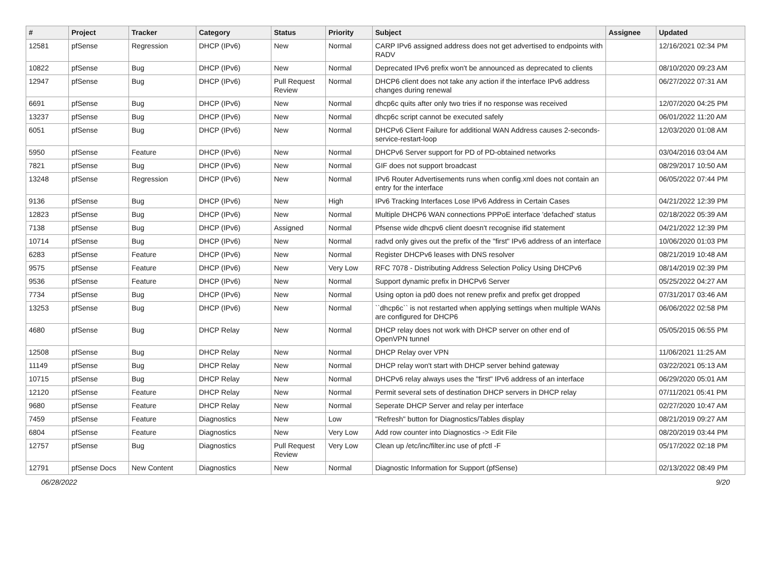| # | Project | Tracker | Category | Status | Priority | Subject | Assignee | Updated |
| --- | --- | --- | --- | --- | --- | --- | --- | --- |
| 12581 | pfSense | Regression | DHCP (IPv6) | New | Normal | CARP IPv6 assigned address does not get advertised to endpoints with RADV | | 12/16/2021 02:34 PM |
| 10822 | pfSense | Bug | DHCP (IPv6) | New | Normal | Deprecated IPv6 prefix won't be announced as deprecated to clients | | 08/10/2020 09:23 AM |
| 12947 | pfSense | Bug | DHCP (IPv6) | Pull Request Review | Normal | DHCP6 client does not take any action if the interface IPv6 address changes during renewal | | 06/27/2022 07:31 AM |
| 6691 | pfSense | Bug | DHCP (IPv6) | New | Normal | dhcp6c quits after only two tries if no response was received | | 12/07/2020 04:25 PM |
| 13237 | pfSense | Bug | DHCP (IPv6) | New | Normal | dhcp6c script cannot be executed safely | | 06/01/2022 11:20 AM |
| 6051 | pfSense | Bug | DHCP (IPv6) | New | Normal | DHCPv6 Client Failure for additional WAN Address causes 2-seconds-service-restart-loop | | 12/03/2020 01:08 AM |
| 5950 | pfSense | Feature | DHCP (IPv6) | New | Normal | DHCPv6 Server support for PD of PD-obtained networks | | 03/04/2016 03:04 AM |
| 7821 | pfSense | Bug | DHCP (IPv6) | New | Normal | GIF does not support broadcast | | 08/29/2017 10:50 AM |
| 13248 | pfSense | Regression | DHCP (IPv6) | New | Normal | IPv6 Router Advertisements runs when config.xml does not contain an entry for the interface | | 06/05/2022 07:44 PM |
| 9136 | pfSense | Bug | DHCP (IPv6) | New | High | IPv6 Tracking Interfaces Lose IPv6 Address in Certain Cases | | 04/21/2022 12:39 PM |
| 12823 | pfSense | Bug | DHCP (IPv6) | New | Normal | Multiple DHCP6 WAN connections PPPoE interface 'defached' status | | 02/18/2022 05:39 AM |
| 7138 | pfSense | Bug | DHCP (IPv6) | Assigned | Normal | Pfsense wide dhcpv6 client doesn't recognise ifid statement | | 04/21/2022 12:39 PM |
| 10714 | pfSense | Bug | DHCP (IPv6) | New | Normal | radvd only gives out the prefix of the "first" IPv6 address of an interface | | 10/06/2020 01:03 PM |
| 6283 | pfSense | Feature | DHCP (IPv6) | New | Normal | Register DHCPv6 leases with DNS resolver | | 08/21/2019 10:48 AM |
| 9575 | pfSense | Feature | DHCP (IPv6) | New | Very Low | RFC 7078 - Distributing Address Selection Policy Using DHCPv6 | | 08/14/2019 02:39 PM |
| 9536 | pfSense | Feature | DHCP (IPv6) | New | Normal | Support dynamic prefix in DHCPv6 Server | | 05/25/2022 04:27 AM |
| 7734 | pfSense | Bug | DHCP (IPv6) | New | Normal | Using opton ia pd0 does not renew prefix and prefix get dropped | | 07/31/2017 03:46 AM |
| 13253 | pfSense | Bug | DHCP (IPv6) | New | Normal | ``dhcp6c`` is not restarted when applying settings when multiple WANs are configured for DHCP6 | | 06/06/2022 02:58 PM |
| 4680 | pfSense | Bug | DHCP Relay | New | Normal | DHCP relay does not work with DHCP server on other end of OpenVPN tunnel | | 05/05/2015 06:55 PM |
| 12508 | pfSense | Bug | DHCP Relay | New | Normal | DHCP Relay over VPN | | 11/06/2021 11:25 AM |
| 11149 | pfSense | Bug | DHCP Relay | New | Normal | DHCP relay won't start with DHCP server behind gateway | | 03/22/2021 05:13 AM |
| 10715 | pfSense | Bug | DHCP Relay | New | Normal | DHCPv6 relay always uses the "first" IPv6 address of an interface | | 06/29/2020 05:01 AM |
| 12120 | pfSense | Feature | DHCP Relay | New | Normal | Permit several sets of destination DHCP servers in DHCP relay | | 07/11/2021 05:41 PM |
| 9680 | pfSense | Feature | DHCP Relay | New | Normal | Seperate DHCP Server and relay per interface | | 02/27/2020 10:47 AM |
| 7459 | pfSense | Feature | Diagnostics | New | Low | "Refresh" button for Diagnostics/Tables display | | 08/21/2019 09:27 AM |
| 6804 | pfSense | Feature | Diagnostics | New | Very Low | Add row counter into Diagnostics -> Edit File | | 08/20/2019 03:44 PM |
| 12757 | pfSense | Bug | Diagnostics | Pull Request Review | Very Low | Clean up /etc/inc/filter.inc use of pfctl -F | | 05/17/2022 02:18 PM |
| 12791 | pfSense Docs | New Content | Diagnostics | New | Normal | Diagnostic Information for Support (pfSense) | | 02/13/2022 08:49 PM |
06/28/2022 9/20